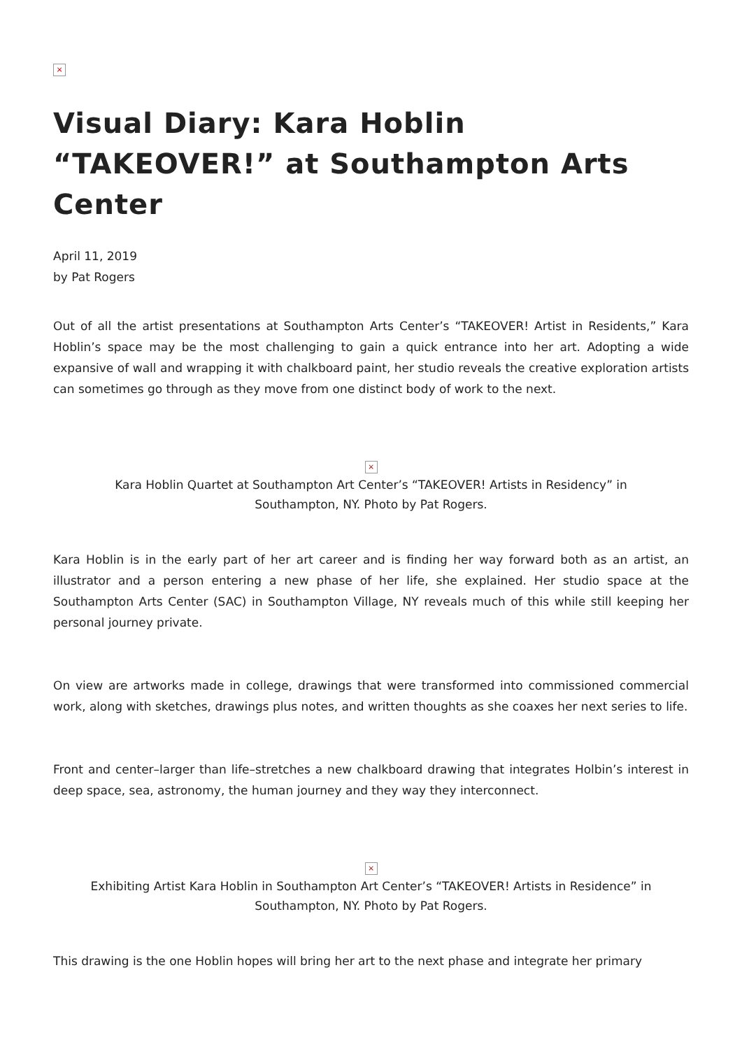×
Visual Diary: Kara Hoblin “TAKEOVER!” at Southampton Arts Center
April 11, 2019
by Pat Rogers
Out of all the artist presentations at Southampton Arts Center’s “TAKEOVER! Artist in Residents,” Kara Hoblin’s space may be the most challenging to gain a quick entrance into her art. Adopting a wide expansive of wall and wrapping it with chalkboard paint, her studio reveals the creative exploration artists can sometimes go through as they move from one distinct body of work to the next.
×
Kara Hoblin Quartet at Southampton Art Center’s “TAKEOVER! Artists in Residency” in
Southampton, NY. Photo by Pat Rogers.
Kara Hoblin is in the early part of her art career and is finding her way forward both as an artist, an illustrator and a person entering a new phase of her life, she explained. Her studio space at the Southampton Arts Center (SAC) in Southampton Village, NY reveals much of this while still keeping her personal journey private.
On view are artworks made in college, drawings that were transformed into commissioned commercial work, along with sketches, drawings plus notes, and written thoughts as she coaxes her next series to life.
Front and center–larger than life–stretches a new chalkboard drawing that integrates Holbin’s interest in deep space, sea, astronomy, the human journey and they way they interconnect.
×
Exhibiting Artist Kara Hoblin in Southampton Art Center’s “TAKEOVER! Artists in Residence” in
Southampton, NY. Photo by Pat Rogers.
This drawing is the one Hoblin hopes will bring her art to the next phase and integrate her primary